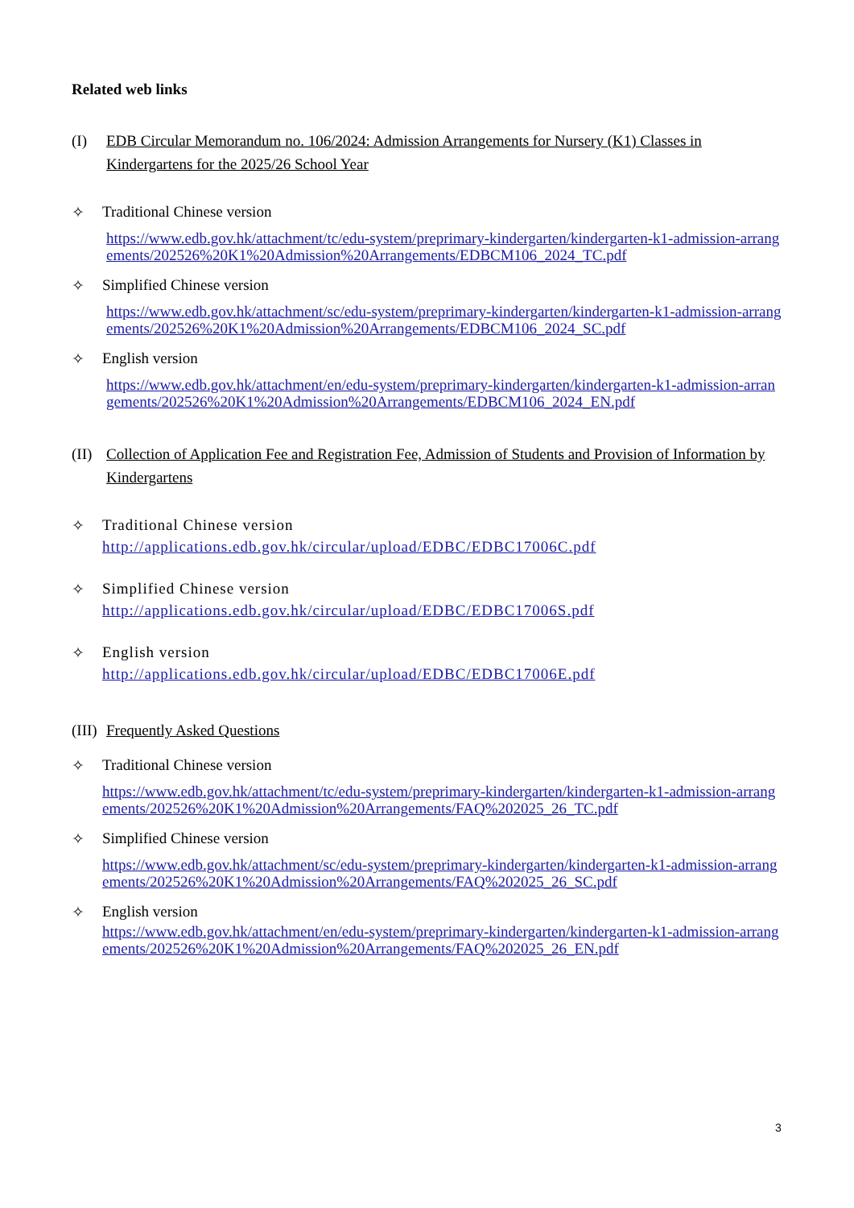Related web links
(I) EDB Circular Memorandum no. 106/2024: Admission Arrangements for Nursery (K1) Classes in Kindergartens for the 2025/26 School Year
✧ Traditional Chinese version
https://www.edb.gov.hk/attachment/tc/edu-system/preprimary-kindergarten/kindergarten-k1-admission-arrangements/202526%20K1%20Admission%20Arrangements/EDBCM106_2024_TC.pdf
✧ Simplified Chinese version
https://www.edb.gov.hk/attachment/sc/edu-system/preprimary-kindergarten/kindergarten-k1-admission-arrangements/202526%20K1%20Admission%20Arrangements/EDBCM106_2024_SC.pdf
✧ English version
https://www.edb.gov.hk/attachment/en/edu-system/preprimary-kindergarten/kindergarten-k1-admission-arrangements/202526%20K1%20Admission%20Arrangements/EDBCM106_2024_EN.pdf
(II) Collection of Application Fee and Registration Fee, Admission of Students and Provision of Information by Kindergartens
✧ Traditional Chinese version
http://applications.edb.gov.hk/circular/upload/EDBC/EDBC17006C.pdf
✧ Simplified Chinese version
http://applications.edb.gov.hk/circular/upload/EDBC/EDBC17006S.pdf
✧ English version
http://applications.edb.gov.hk/circular/upload/EDBC/EDBC17006E.pdf
(III) Frequently Asked Questions
✧ Traditional Chinese version
https://www.edb.gov.hk/attachment/tc/edu-system/preprimary-kindergarten/kindergarten-k1-admission-arrangements/202526%20K1%20Admission%20Arrangements/FAQ%202025_26_TC.pdf
✧ Simplified Chinese version
https://www.edb.gov.hk/attachment/sc/edu-system/preprimary-kindergarten/kindergarten-k1-admission-arrangements/202526%20K1%20Admission%20Arrangements/FAQ%202025_26_SC.pdf
✧ English version
https://www.edb.gov.hk/attachment/en/edu-system/preprimary-kindergarten/kindergarten-k1-admission-arrangements/202526%20K1%20Admission%20Arrangements/FAQ%202025_26_EN.pdf
3